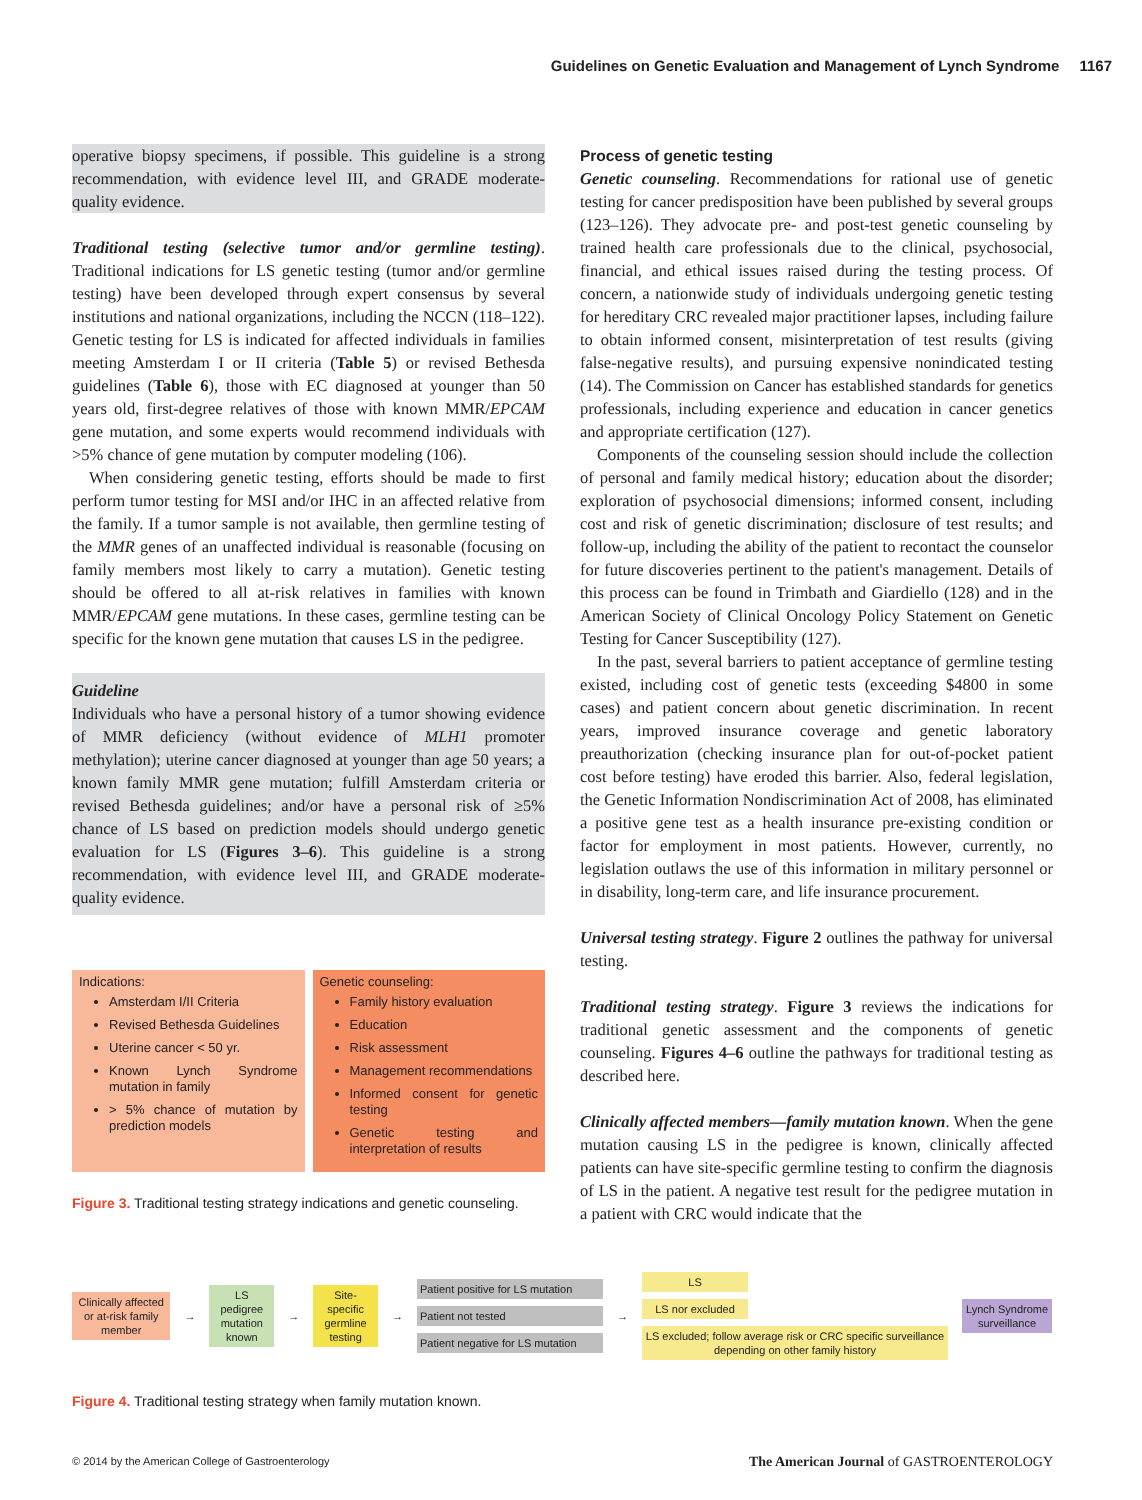Guidelines on Genetic Evaluation and Management of Lynch Syndrome 1167
operative biopsy specimens, if possible. This guideline is a strong recommendation, with evidence level III, and GRADE moderate-quality evidence.
Traditional testing (selective tumor and/or germline testing). Traditional indications for LS genetic testing (tumor and/or germline testing) have been developed through expert consensus by several institutions and national organizations, including the NCCN (118–122). Genetic testing for LS is indicated for affected individuals in families meeting Amsterdam I or II criteria (Table 5) or revised Bethesda guidelines (Table 6), those with EC diagnosed at younger than 50 years old, first-degree relatives of those with known MMR/EPCAM gene mutation, and some experts would recommend individuals with >5% chance of gene mutation by computer modeling (106).
When considering genetic testing, efforts should be made to first perform tumor testing for MSI and/or IHC in an affected relative from the family. If a tumor sample is not available, then germline testing of the MMR genes of an unaffected individual is reasonable (focusing on family members most likely to carry a mutation). Genetic testing should be offered to all at-risk relatives in families with known MMR/EPCAM gene mutations. In these cases, germline testing can be specific for the known gene mutation that causes LS in the pedigree.
Guideline
Individuals who have a personal history of a tumor showing evidence of MMR deficiency (without evidence of MLH1 promoter methylation); uterine cancer diagnosed at younger than age 50 years; a known family MMR gene mutation; fulfill Amsterdam criteria or revised Bethesda guidelines; and/or have a personal risk of ≥5% chance of LS based on prediction models should undergo genetic evaluation for LS (Figures 3–6). This guideline is a strong recommendation, with evidence level III, and GRADE moderate-quality evidence.
Indications:
Amsterdam I/II Criteria
Revised Bethesda Guidelines
Uterine cancer < 50 yr.
Known Lynch Syndrome mutation in family
> 5% chance of mutation by prediction models
Genetic counseling:
Family history evaluation
Education
Risk assessment
Management recommendations
Informed consent for genetic testing
Genetic testing and interpretation of results
Figure 3. Traditional testing strategy indications and genetic counseling.
Process of genetic testing
Genetic counseling. Recommendations for rational use of genetic testing for cancer predisposition have been published by several groups (123–126). They advocate pre- and post-test genetic counseling by trained health care professionals due to the clinical, psychosocial, financial, and ethical issues raised during the testing process. Of concern, a nationwide study of individuals undergoing genetic testing for hereditary CRC revealed major practitioner lapses, including failure to obtain informed consent, misinterpretation of test results (giving false-negative results), and pursuing expensive nonindicated testing (14). The Commission on Cancer has established standards for genetics professionals, including experience and education in cancer genetics and appropriate certification (127).
Components of the counseling session should include the collection of personal and family medical history; education about the disorder; exploration of psychosocial dimensions; informed consent, including cost and risk of genetic discrimination; disclosure of test results; and follow-up, including the ability of the patient to recontact the counselor for future discoveries pertinent to the patient's management. Details of this process can be found in Trimbath and Giardiello (128) and in the American Society of Clinical Oncology Policy Statement on Genetic Testing for Cancer Susceptibility (127).
In the past, several barriers to patient acceptance of germline testing existed, including cost of genetic tests (exceeding $4800 in some cases) and patient concern about genetic discrimination. In recent years, improved insurance coverage and genetic laboratory preauthorization (checking insurance plan for out-of-pocket patient cost before testing) have eroded this barrier. Also, federal legislation, the Genetic Information Nondiscrimination Act of 2008, has eliminated a positive gene test as a health insurance pre-existing condition or factor for employment in most patients. However, currently, no legislation outlaws the use of this information in military personnel or in disability, long-term care, and life insurance procurement.
Universal testing strategy. Figure 2 outlines the pathway for universal testing.
Traditional testing strategy. Figure 3 reviews the indications for traditional genetic assessment and the components of genetic counseling. Figures 4–6 outline the pathways for traditional testing as described here.
Clinically affected members—family mutation known. When the gene mutation causing LS in the pedigree is known, clinically affected patients can have site-specific germline testing to confirm the diagnosis of LS in the patient. A negative test result for the pedigree mutation in a patient with CRC would indicate that the
Clinically affected or at-risk family member
→
LS pedigree mutation known
→
Site-specific germline testing
→
Patient positive for LS mutation
Patient not tested
Patient negative for LS mutation
→
LS
LS nor excluded
LS excluded; follow average risk or CRC specific surveillance depending on other family history
Lynch Syndrome surveillance
Figure 4. Traditional testing strategy when family mutation known.
© 2014 by the American College of Gastroenterology The American Journal of GASTROENTEROLOGY